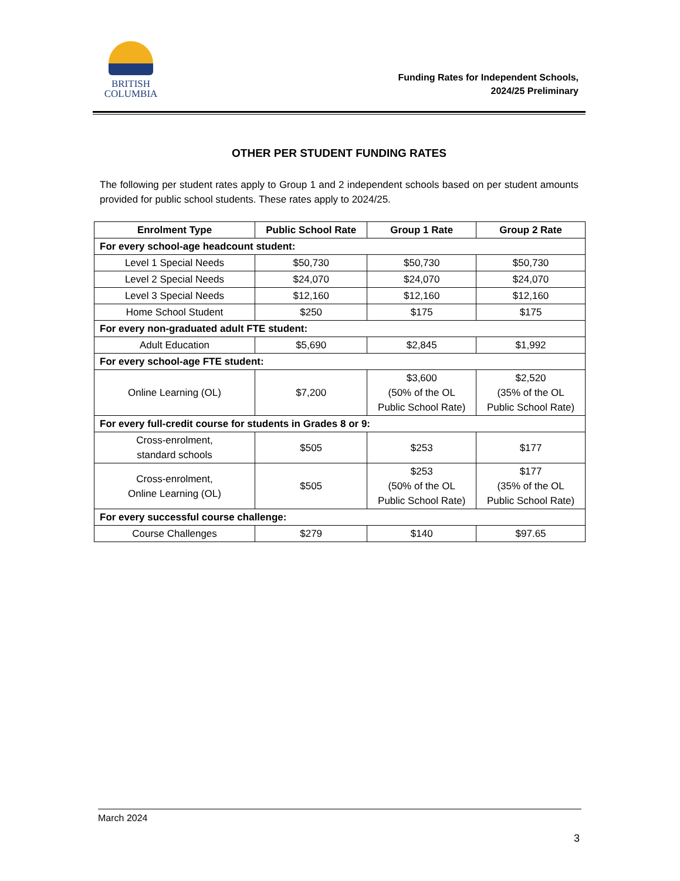BRITISH
COLUMBIA
Funding Rates for Independent Schools,
2024/25 Preliminary
OTHER PER STUDENT FUNDING RATES
The following per student rates apply to Group 1 and 2 independent schools based on per student amounts provided for public school students. These rates apply to 2024/25.
| Enrolment Type | Public School Rate | Group 1 Rate | Group 2 Rate |
| --- | --- | --- | --- |
| For every school-age headcount student: | | | |
| Level 1 Special Needs | $50,730 | $50,730 | $50,730 |
| Level 2 Special Needs | $24,070 | $24,070 | $24,070 |
| Level 3 Special Needs | $12,160 | $12,160 | $12,160 |
| Home School Student | $250 | $175 | $175 |
| For every non-graduated adult FTE student: | | | |
| Adult Education | $5,690 | $2,845 | $1,992 |
| For every school-age FTE student: | | | |
| Online Learning (OL) | $7,200 | $3,600 (50% of the OL Public School Rate) | $2,520 (35% of the OL Public School Rate) |
| For every full-credit course for students in Grades 8 or 9: | | | |
| Cross-enrolment, standard schools | $505 | $253 | $177 |
| Cross-enrolment, Online Learning (OL) | $505 | $253 (50% of the OL Public School Rate) | $177 (35% of the OL Public School Rate) |
| For every successful course challenge: | | | |
| Course Challenges | $279 | $140 | $97.65 |
March 2024
3